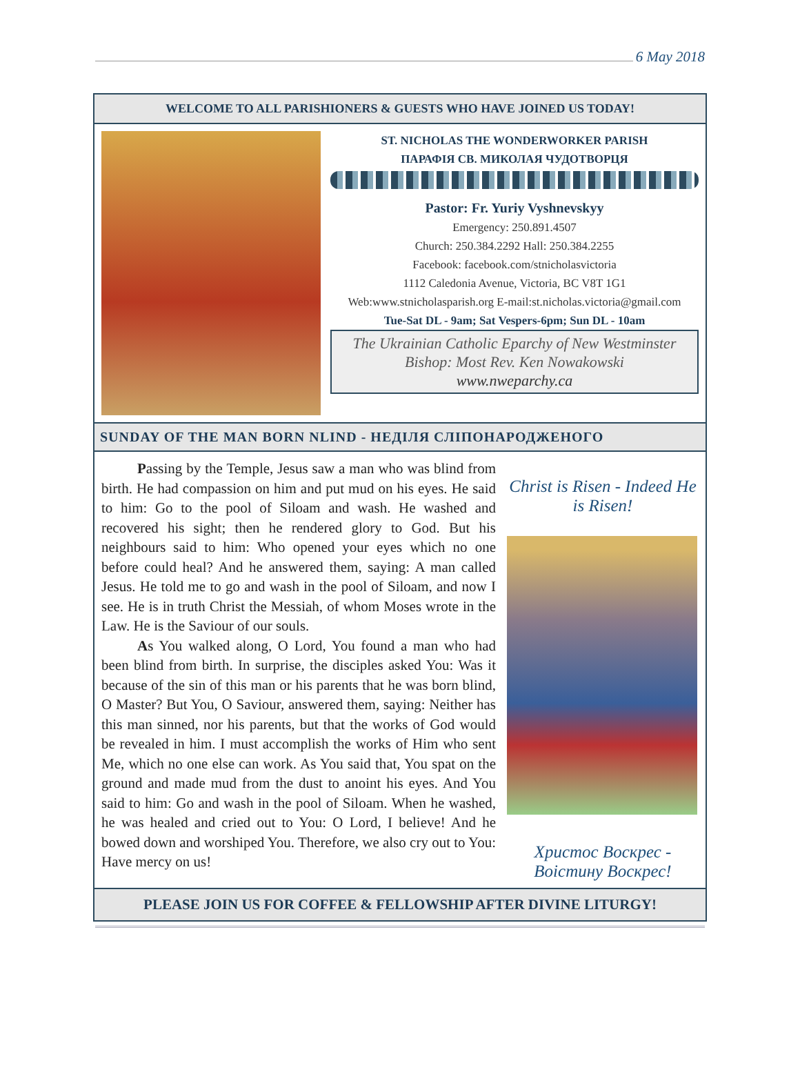6 May 2018
WELCOME TO ALL PARISHIONERS & GUESTS WHO HAVE JOINED US TODAY!
ST. NICHOLAS THE WONDERWORKER PARISH
ПАРАФІЯ СВ. МИКОЛАЯ ЧУДОТВОРЦЯ
Pastor: Fr. Yuriy Vyshnevskyy
Emergency: 250.891.4507
Church: 250.384.2292 Hall: 250.384.2255
Facebook: facebook.com/stnicholasvictoria
1112 Caledonia Avenue, Victoria, BC V8T 1G1
Web:www.stnicholasparish.org E-mail:st.nicholas.victoria@gmail.com
Tue-Sat DL - 9am; Sat Vespers-6pm; Sun DL - 10am
The Ukrainian Catholic Eparchy of New Westminster
Bishop: Most Rev. Ken Nowakowski
www.nweparchy.ca
SUNDAY OF THE MAN BORN NLIND - НЕДІЛЯ СЛІПОНАРОДЖЕНОГО
Passing by the Temple, Jesus saw a man who was blind from birth. He had compassion on him and put mud on his eyes. He said to him: Go to the pool of Siloam and wash. He washed and recovered his sight; then he rendered glory to God. But his neighbours said to him: Who opened your eyes which no one before could heal? And he answered them, saying: A man called Jesus. He told me to go and wash in the pool of Siloam, and now I see. He is in truth Christ the Messiah, of whom Moses wrote in the Law. He is the Saviour of our souls.
As You walked along, O Lord, You found a man who had been blind from birth. In surprise, the disciples asked You: Was it because of the sin of this man or his parents that he was born blind, O Master? But You, O Saviour, answered them, saying: Neither has this man sinned, nor his parents, but that the works of God would be revealed in him. I must accomplish the works of Him who sent Me, which no one else can work. As You said that, You spat on the ground and made mud from the dust to anoint his eyes. And You said to him: Go and wash in the pool of Siloam. When he washed, he was healed and cried out to You: O Lord, I believe! And he bowed down and worshiped You. Therefore, we also cry out to You: Have mercy on us!
Christ is Risen - Indeed He is Risen!
Христос Воскрес - Воістину Воскрес!
PLEASE JOIN US FOR COFFEE & FELLOWSHIP AFTER DIVINE LITURGY!